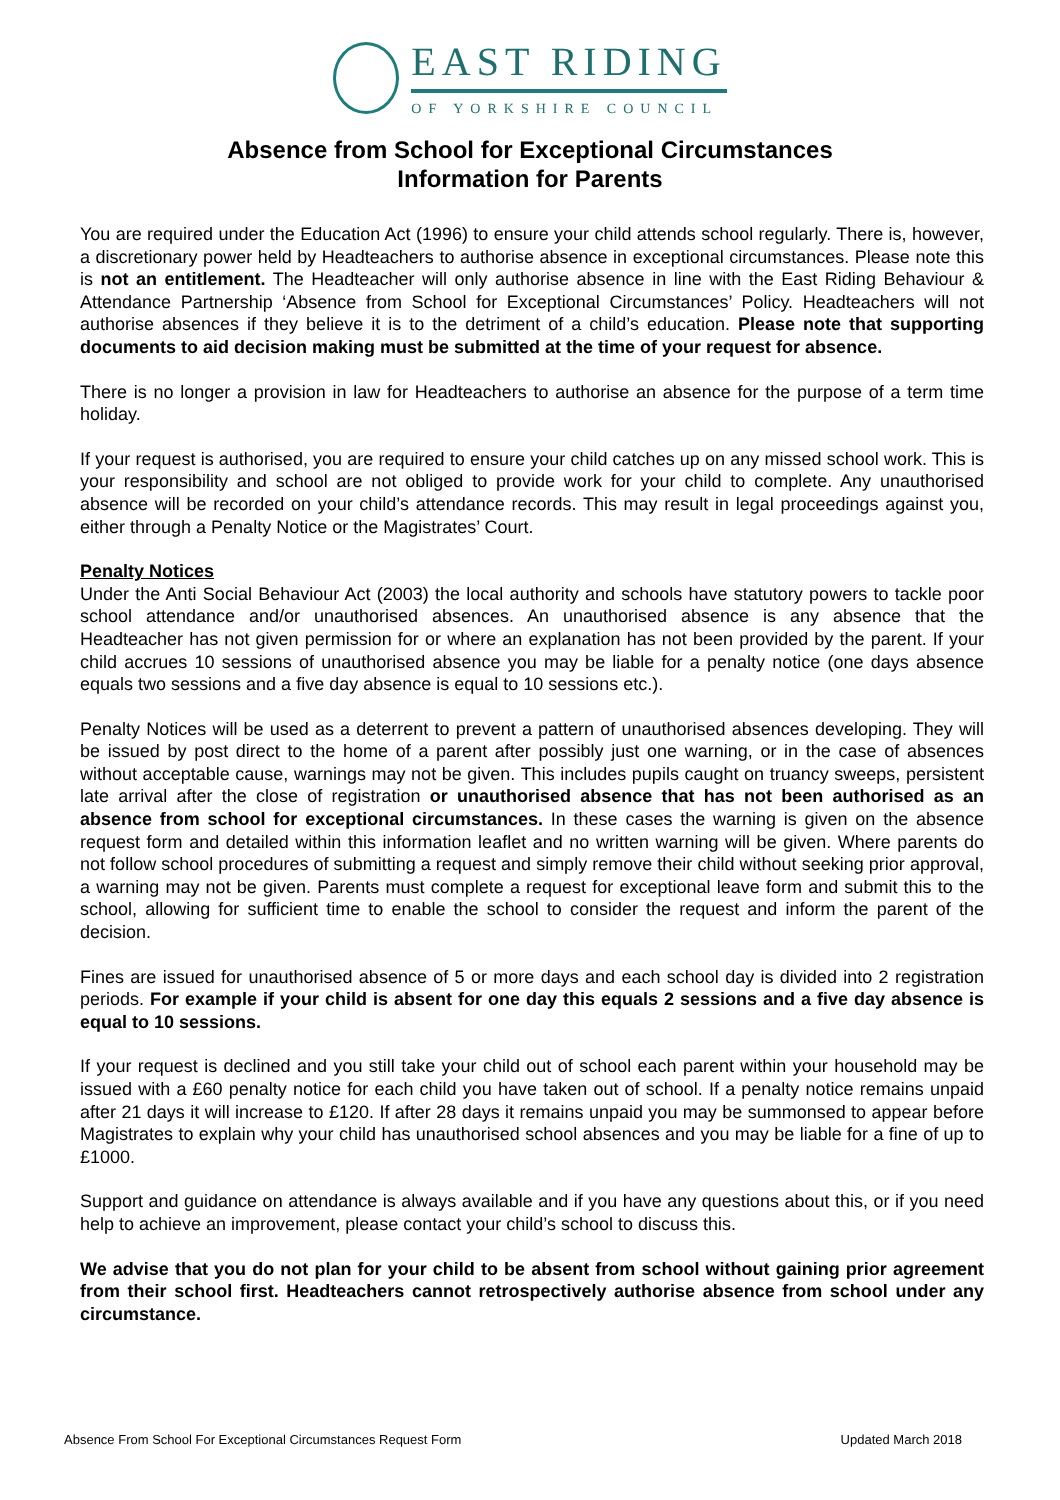EAST RIDING
OF YORKSHIRE COUNCIL
Absence from School for Exceptional Circumstances
Information for Parents
You are required under the Education Act (1996) to ensure your child attends school regularly. There is, however, a discretionary power held by Headteachers to authorise absence in exceptional circumstances. Please note this is not an entitlement. The Headteacher will only authorise absence in line with the East Riding Behaviour & Attendance Partnership ‘Absence from School for Exceptional Circumstances’ Policy. Headteachers will not authorise absences if they believe it is to the detriment of a child’s education. Please note that supporting documents to aid decision making must be submitted at the time of your request for absence.
There is no longer a provision in law for Headteachers to authorise an absence for the purpose of a term time holiday.
If your request is authorised, you are required to ensure your child catches up on any missed school work. This is your responsibility and school are not obliged to provide work for your child to complete. Any unauthorised absence will be recorded on your child’s attendance records. This may result in legal proceedings against you, either through a Penalty Notice or the Magistrates’ Court.
Penalty Notices
Under the Anti Social Behaviour Act (2003) the local authority and schools have statutory powers to tackle poor school attendance and/or unauthorised absences. An unauthorised absence is any absence that the Headteacher has not given permission for or where an explanation has not been provided by the parent. If your child accrues 10 sessions of unauthorised absence you may be liable for a penalty notice (one days absence equals two sessions and a five day absence is equal to 10 sessions etc.).
Penalty Notices will be used as a deterrent to prevent a pattern of unauthorised absences developing. They will be issued by post direct to the home of a parent after possibly just one warning, or in the case of absences without acceptable cause, warnings may not be given. This includes pupils caught on truancy sweeps, persistent late arrival after the close of registration or unauthorised absence that has not been authorised as an absence from school for exceptional circumstances. In these cases the warning is given on the absence request form and detailed within this information leaflet and no written warning will be given. Where parents do not follow school procedures of submitting a request and simply remove their child without seeking prior approval, a warning may not be given. Parents must complete a request for exceptional leave form and submit this to the school, allowing for sufficient time to enable the school to consider the request and inform the parent of the decision.
Fines are issued for unauthorised absence of 5 or more days and each school day is divided into 2 registration periods. For example if your child is absent for one day this equals 2 sessions and a five day absence is equal to 10 sessions.
If your request is declined and you still take your child out of school each parent within your household may be issued with a £60 penalty notice for each child you have taken out of school. If a penalty notice remains unpaid after 21 days it will increase to £120. If after 28 days it remains unpaid you may be summonsed to appear before Magistrates to explain why your child has unauthorised school absences and you may be liable for a fine of up to £1000.
Support and guidance on attendance is always available and if you have any questions about this, or if you need help to achieve an improvement, please contact your child’s school to discuss this.
We advise that you do not plan for your child to be absent from school without gaining prior agreement from their school first. Headteachers cannot retrospectively authorise absence from school under any circumstance.
Absence From School For Exceptional Circumstances Request Form Updated March 2018